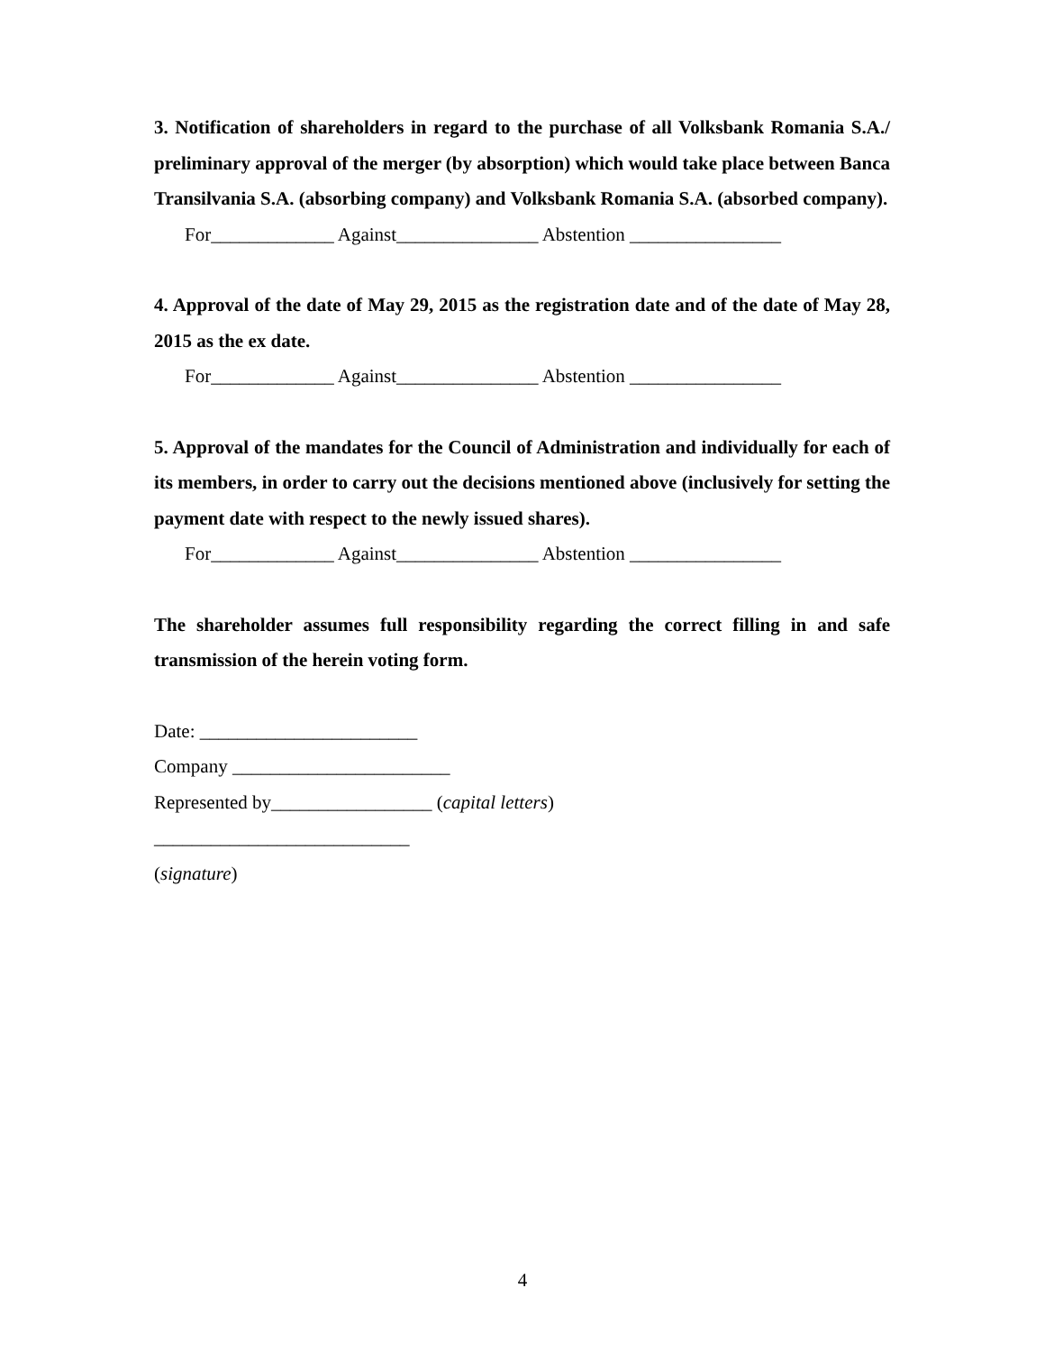3. Notification of shareholders in regard to the purchase of all Volksbank Romania S.A./ preliminary approval of the merger (by absorption) which would take place between Banca Transilvania S.A. (absorbing company) and Volksbank Romania S.A. (absorbed company).
For_____________ Against_______________ Abstention ________________
4. Approval of the date of May 29, 2015 as the registration date and of the date of May 28, 2015 as the ex date.
For_____________ Against_______________ Abstention ________________
5. Approval of the mandates for the Council of Administration and individually for each of its members, in order to carry out the decisions mentioned above (inclusively for setting the payment date with respect to the newly issued shares).
For_____________ Against_______________ Abstention ________________
The shareholder assumes full responsibility regarding the correct filling in and safe transmission of the herein voting form.
Date: _______________________
Company _______________________
Represented by_________________ (capital letters)
___________________________
(signature)
4